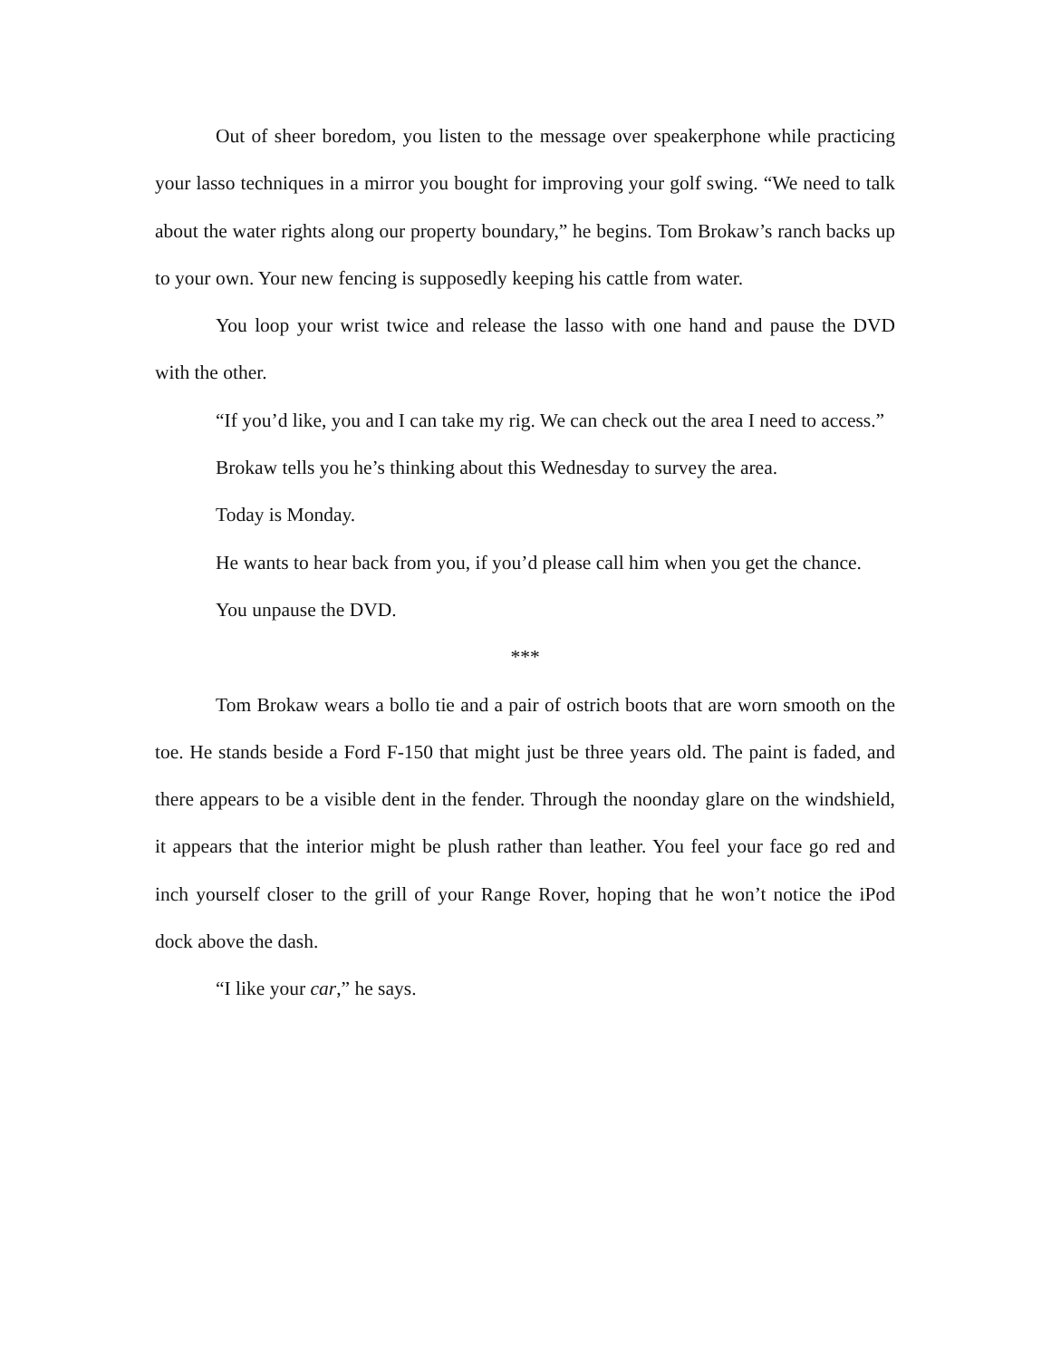Out of sheer boredom, you listen to the message over speakerphone while practicing your lasso techniques in a mirror you bought for improving your golf swing. “We need to talk about the water rights along our property boundary,” he begins. Tom Brokaw’s ranch backs up to your own. Your new fencing is supposedly keeping his cattle from water.
You loop your wrist twice and release the lasso with one hand and pause the DVD with the other.
“If you’d like, you and I can take my rig. We can check out the area I need to access.”
Brokaw tells you he’s thinking about this Wednesday to survey the area.
Today is Monday.
He wants to hear back from you, if you’d please call him when you get the chance.
You unpause the DVD.
***
Tom Brokaw wears a bollo tie and a pair of ostrich boots that are worn smooth on the toe. He stands beside a Ford F-150 that might just be three years old. The paint is faded, and there appears to be a visible dent in the fender. Through the noonday glare on the windshield, it appears that the interior might be plush rather than leather. You feel your face go red and inch yourself closer to the grill of your Range Rover, hoping that he won’t notice the iPod dock above the dash.
“I like your car,” he says.